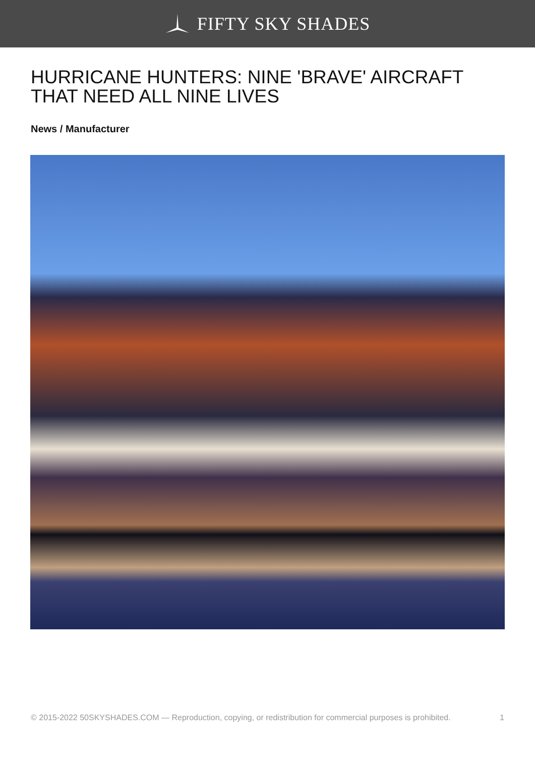FIFTY SKY SHADES
HURRICANE HUNTERS: NINE 'BRAVE' AIRCRAFT THAT NEED ALL NINE LIVES
News / Manufacturer
© 2015-2022 50SKYSHADES.COM — Reproduction, copying, or redistribution for commercial purposes is prohibited. 1